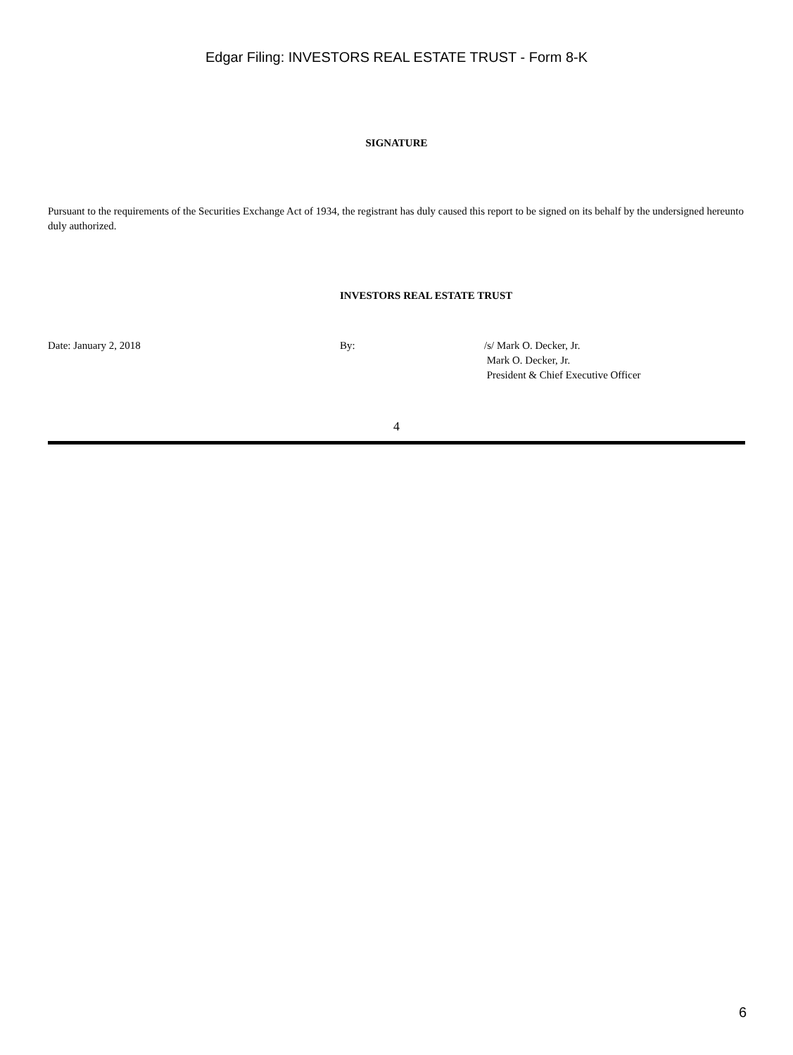Edgar Filing: INVESTORS REAL ESTATE TRUST - Form 8-K
SIGNATURE
Pursuant to the requirements of the Securities Exchange Act of 1934, the registrant has duly caused this report to be signed on its behalf by the undersigned hereunto duly authorized.
INVESTORS REAL ESTATE TRUST
Date: January 2, 2018 By: /s/ Mark O. Decker, Jr.
Mark O. Decker, Jr.
President & Chief Executive Officer
4
6